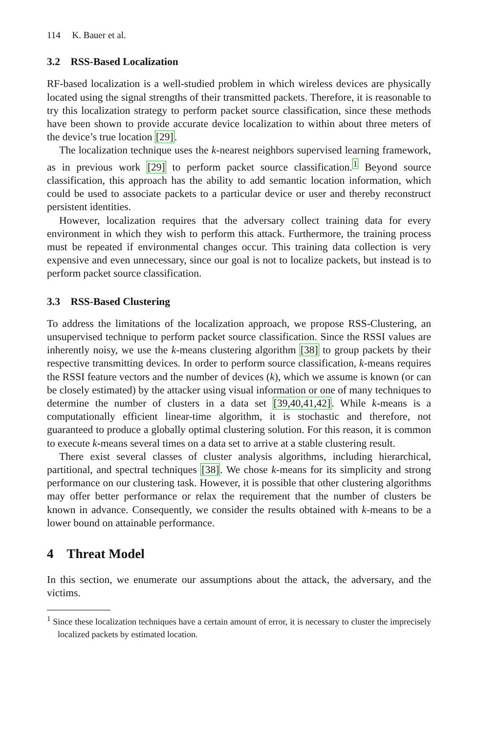114 K. Bauer et al.
3.2 RSS-Based Localization
RF-based localization is a well-studied problem in which wireless devices are physically located using the signal strengths of their transmitted packets. Therefore, it is reasonable to try this localization strategy to perform packet source classification, since these methods have been shown to provide accurate device localization to within about three meters of the device’s true location [29].
The localization technique uses the k-nearest neighbors supervised learning framework, as in previous work [29] to perform packet source classification.<sup>1</sup> Beyond source classification, this approach has the ability to add semantic location information, which could be used to associate packets to a particular device or user and thereby reconstruct persistent identities.
However, localization requires that the adversary collect training data for every environment in which they wish to perform this attack. Furthermore, the training process must be repeated if environmental changes occur. This training data collection is very expensive and even unnecessary, since our goal is not to localize packets, but instead is to perform packet source classification.
3.3 RSS-Based Clustering
To address the limitations of the localization approach, we propose RSS-Clustering, an unsupervised technique to perform packet source classification. Since the RSSI values are inherently noisy, we use the k-means clustering algorithm [38] to group packets by their respective transmitting devices. In order to perform source classification, k-means requires the RSSI feature vectors and the number of devices (k), which we assume is known (or can be closely estimated) by the attacker using visual information or one of many techniques to determine the number of clusters in a data set [39,40,41,42]. While k-means is a computationally efficient linear-time algorithm, it is stochastic and therefore, not guaranteed to produce a globally optimal clustering solution. For this reason, it is common to execute k-means several times on a data set to arrive at a stable clustering result.
There exist several classes of cluster analysis algorithms, including hierarchical, partitional, and spectral techniques [38]. We chose k-means for its simplicity and strong performance on our clustering task. However, it is possible that other clustering algorithms may offer better performance or relax the requirement that the number of clusters be known in advance. Consequently, we consider the results obtained with k-means to be a lower bound on attainable performance.
4 Threat Model
In this section, we enumerate our assumptions about the attack, the adversary, and the victims.
<sup>1</sup> Since these localization techniques have a certain amount of error, it is necessary to cluster the imprecisely localized packets by estimated location.